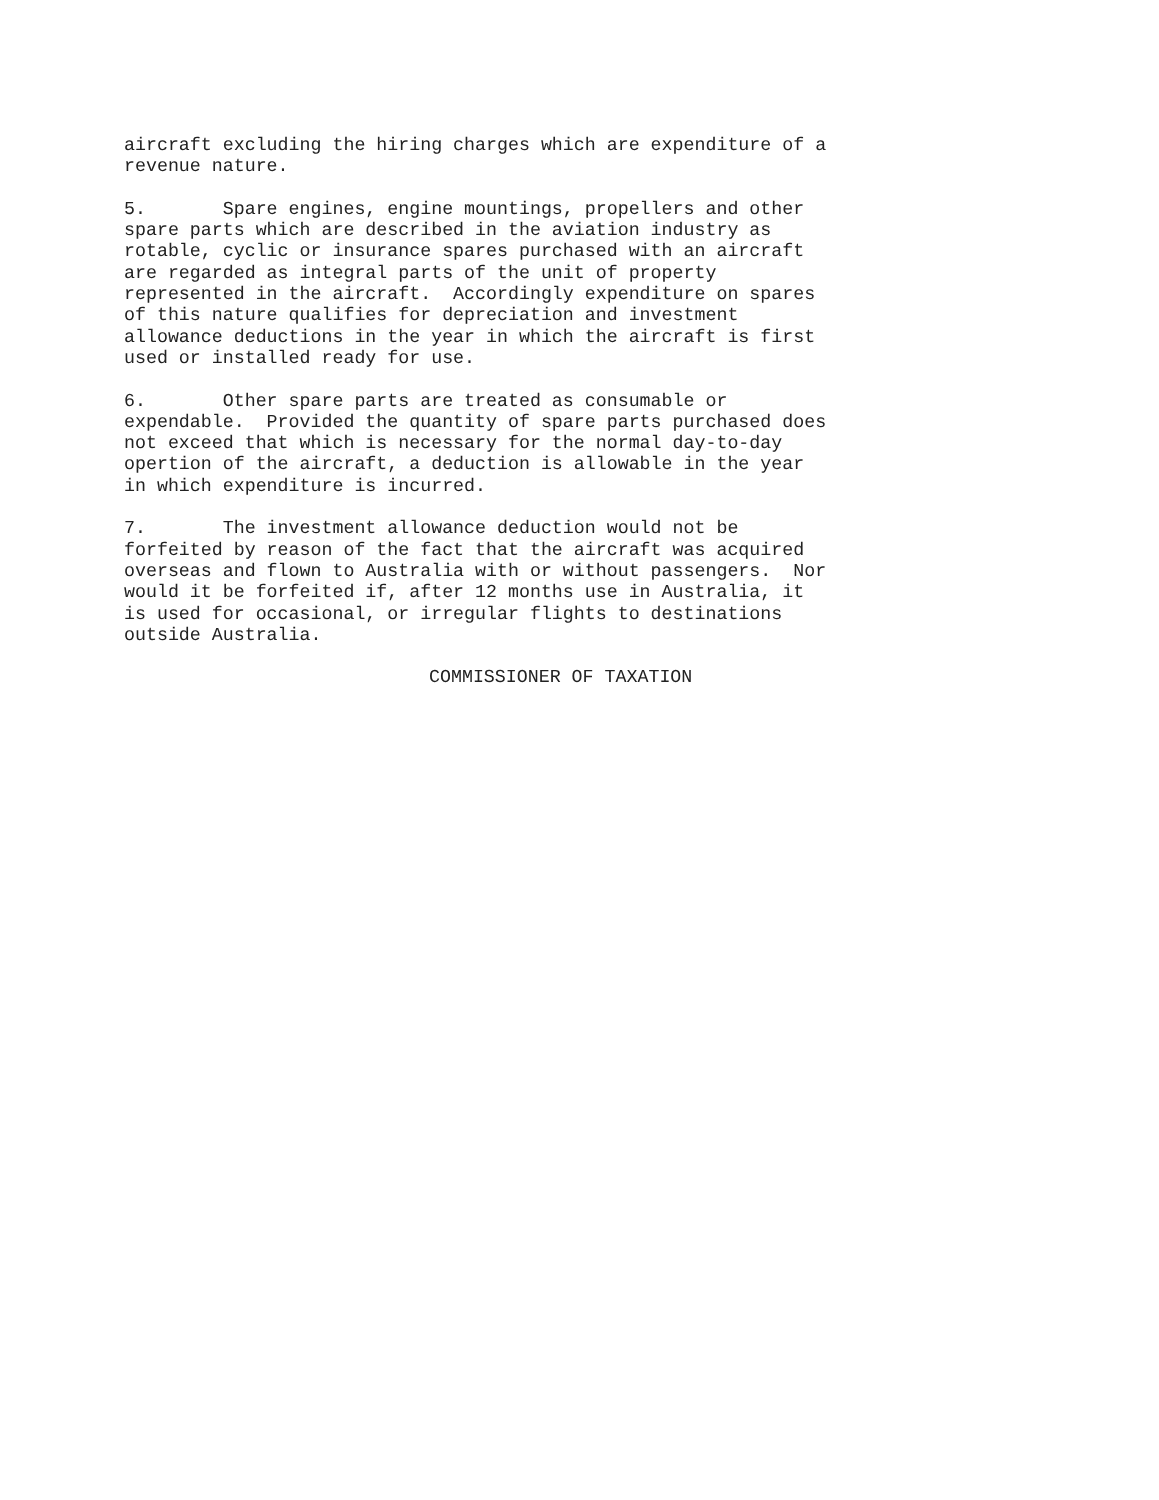aircraft excluding the hiring charges which are expenditure of a revenue nature.
5. Spare engines, engine mountings, propellers and other spare parts which are described in the aviation industry as rotable, cyclic or insurance spares purchased with an aircraft are regarded as integral parts of the unit of property represented in the aircraft. Accordingly expenditure on spares of this nature qualifies for depreciation and investment allowance deductions in the year in which the aircraft is first used or installed ready for use.
6. Other spare parts are treated as consumable or expendable. Provided the quantity of spare parts purchased does not exceed that which is necessary for the normal day-to-day opertion of the aircraft, a deduction is allowable in the year in which expenditure is incurred.
7. The investment allowance deduction would not be forfeited by reason of the fact that the aircraft was acquired overseas and flown to Australia with or without passengers. Nor would it be forfeited if, after 12 months use in Australia, it is used for occasional, or irregular flights to destinations outside Australia.
COMMISSIONER OF TAXATION